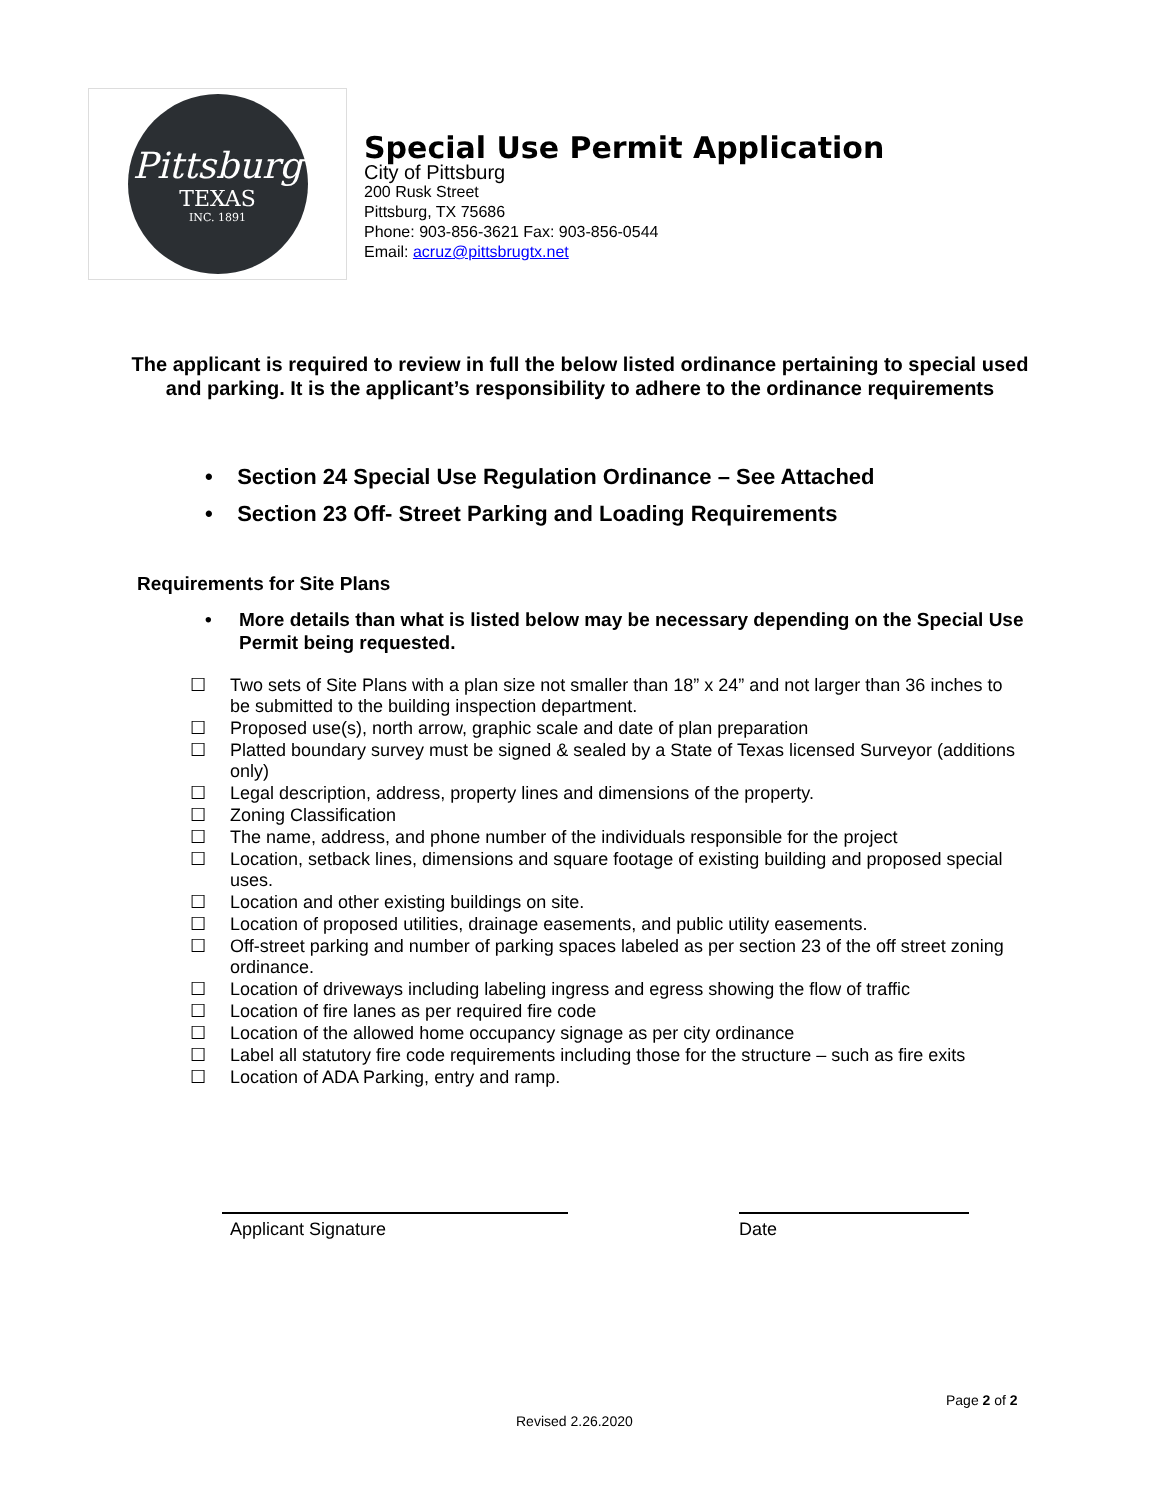Pittsburg
TEXAS
INC. 1891
Special Use Permit Application
City of Pittsburg
200 Rusk Street
Pittsburg, TX 75686
Phone: 903-856-3621 Fax: 903-856-0544
Email: acruz@pittsbrugtx.net
The applicant is required to review in full the below listed ordinance pertaining to special used and parking. It is the applicant’s responsibility to adhere to the ordinance requirements
• Section 24 Special Use Regulation Ordinance – See Attached
• Section 23 Off- Street Parking and Loading Requirements
Requirements for Site Plans
• More details than what is listed below may be necessary depending on the Special Use Permit being requested.
☐ Two sets of Site Plans with a plan size not smaller than 18” x 24” and not larger than 36 inches to be submitted to the building inspection department.
☐ Proposed use(s), north arrow, graphic scale and date of plan preparation
☐ Platted boundary survey must be signed & sealed by a State of Texas licensed Surveyor (additions only)
☐ Legal description, address, property lines and dimensions of the property.
☐ Zoning Classification
☐ The name, address, and phone number of the individuals responsible for the project
☐ Location, setback lines, dimensions and square footage of existing building and proposed special uses.
☐ Location and other existing buildings on site.
☐ Location of proposed utilities, drainage easements, and public utility easements.
☐ Off-street parking and number of parking spaces labeled as per section 23 of the off street zoning ordinance.
☐ Location of driveways including labeling ingress and egress showing the flow of traffic
☐ Location of fire lanes as per required fire code
☐ Location of the allowed home occupancy signage as per city ordinance
☐ Label all statutory fire code requirements including those for the structure – such as fire exits
☐ Location of ADA Parking, entry and ramp.
Applicant Signature Date
Page 2 of 2
Revised 2.26.2020